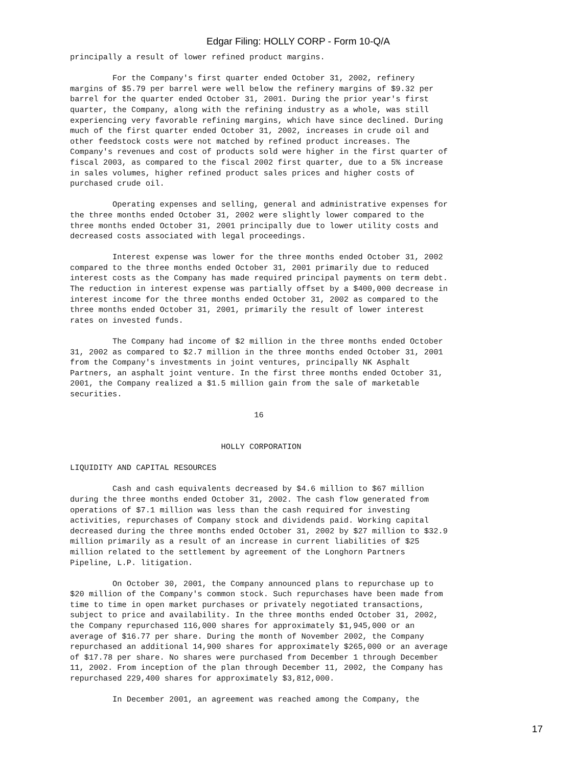Edgar Filing: HOLLY CORP - Form 10-Q/A
principally a result of lower refined product margins.

         For the Company's first quarter ended October 31, 2002, refinery
margins of $5.79 per barrel were well below the refinery margins of $9.32 per
barrel for the quarter ended October 31, 2001. During the prior year's first
quarter, the Company, along with the refining industry as a whole, was still
experiencing very favorable refining margins, which have since declined. During
much of the first quarter ended October 31, 2002, increases in crude oil and
other feedstock costs were not matched by refined product increases. The
Company's revenues and cost of products sold were higher in the first quarter of
fiscal 2003, as compared to the fiscal 2002 first quarter, due to a 5% increase
in sales volumes, higher refined product sales prices and higher costs of
purchased crude oil.

         Operating expenses and selling, general and administrative expenses for
the three months ended October 31, 2002 were slightly lower compared to the
three months ended October 31, 2001 principally due to lower utility costs and
decreased costs associated with legal proceedings.

         Interest expense was lower for the three months ended October 31, 2002
compared to the three months ended October 31, 2001 primarily due to reduced
interest costs as the Company has made required principal payments on term debt.
The reduction in interest expense was partially offset by a $400,000 decrease in
interest income for the three months ended October 31, 2002 as compared to the
three months ended October 31, 2001, primarily the result of lower interest
rates on invested funds.

         The Company had income of $2 million in the three months ended October
31, 2002 as compared to $2.7 million in the three months ended October 31, 2001
from the Company's investments in joint ventures, principally NK Asphalt
Partners, an asphalt joint venture. In the first three months ended October 31,
2001, the Company realized a $1.5 million gain from the sale of marketable
securities.

                                       16


                                HOLLY CORPORATION

LIQUIDITY AND CAPITAL RESOURCES

         Cash and cash equivalents decreased by $4.6 million to $67 million
during the three months ended October 31, 2002. The cash flow generated from
operations of $7.1 million was less than the cash required for investing
activities, repurchases of Company stock and dividends paid. Working capital
decreased during the three months ended October 31, 2002 by $27 million to $32.9
million primarily as a result of an increase in current liabilities of $25
million related to the settlement by agreement of the Longhorn Partners
Pipeline, L.P. litigation.

         On October 30, 2001, the Company announced plans to repurchase up to
$20 million of the Company's common stock. Such repurchases have been made from
time to time in open market purchases or privately negotiated transactions,
subject to price and availability. In the three months ended October 31, 2002,
the Company repurchased 116,000 shares for approximately $1,945,000 or an
average of $16.77 per share. During the month of November 2002, the Company
repurchased an additional 14,900 shares for approximately $265,000 or an average
of $17.78 per share. No shares were purchased from December 1 through December
11, 2002. From inception of the plan through December 11, 2002, the Company has
repurchased 229,400 shares for approximately $3,812,000.

         In December 2001, an agreement was reached among the Company, the
17